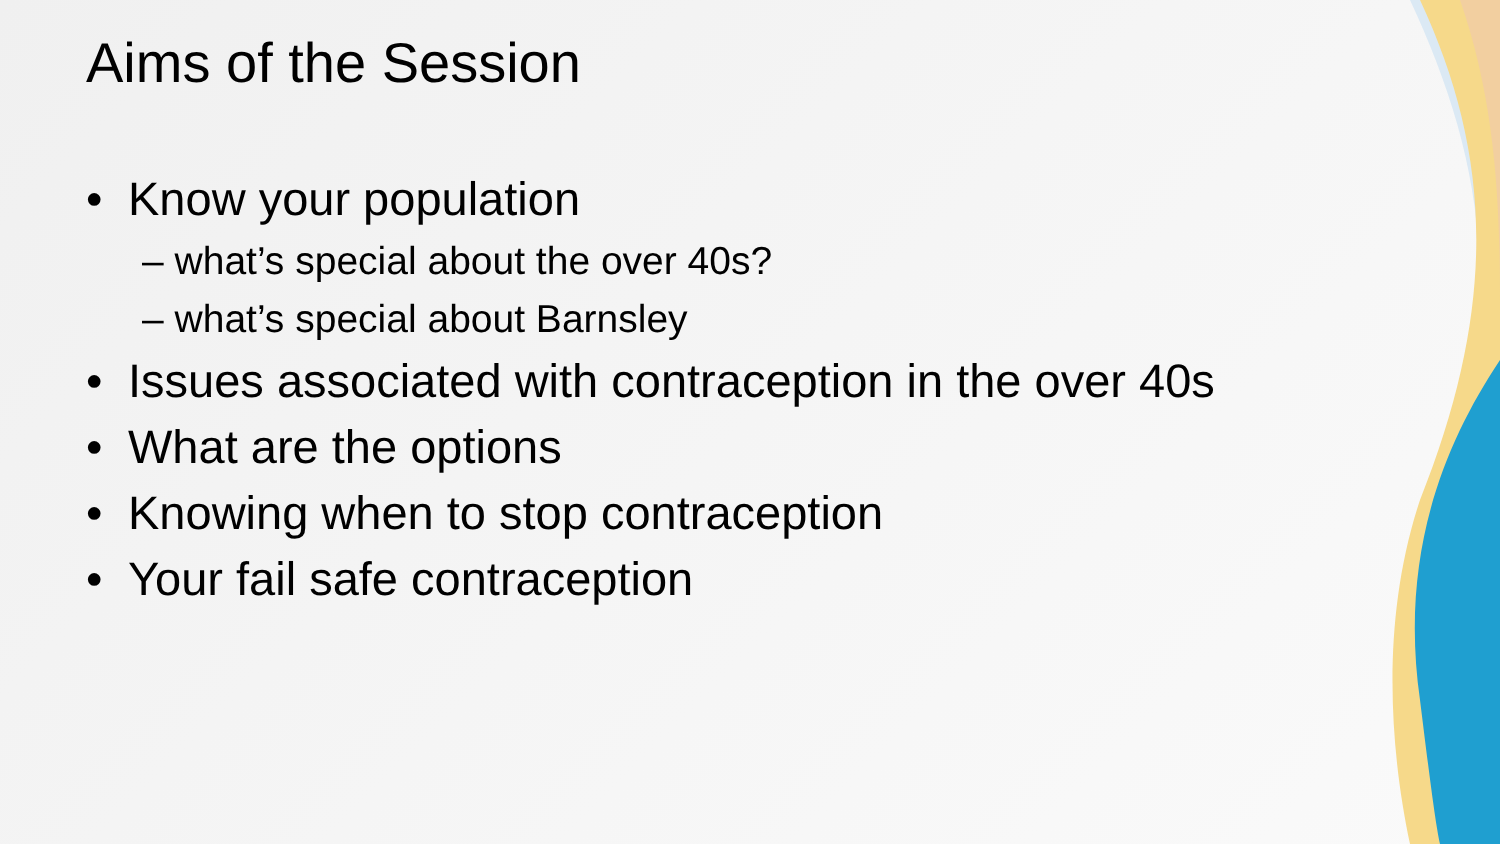Aims of the Session
• Know your population
– what’s special about the over 40s?
– what’s special about Barnsley
• Issues associated with contraception in the over 40s
• What are the options
• Knowing when to stop contraception
• Your fail safe contraception